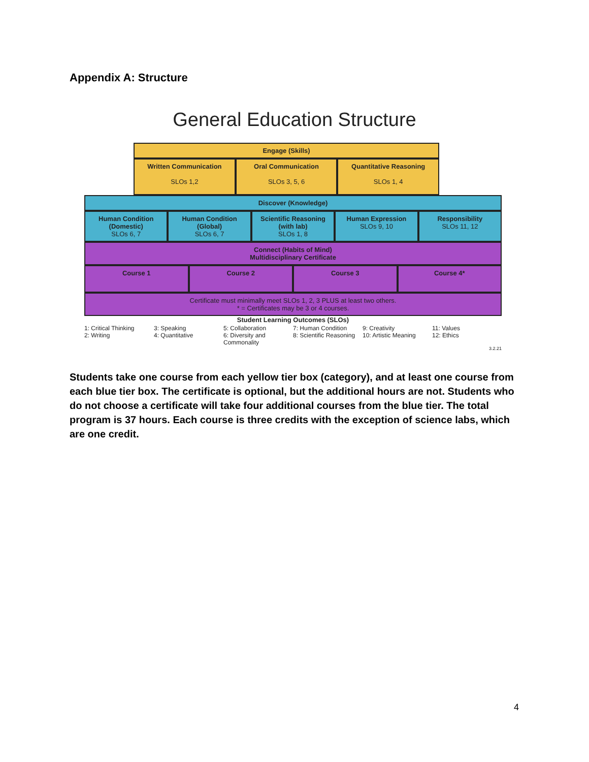Appendix A: Structure
General Education Structure
Engage (Skills)
Written Communication
SLOs 1,2
Oral Communication
SLOs 3, 5, 6
Quantitative Reasoning
SLOs 1, 4
Discover (Knowledge)
Human Condition (Domestic)
SLOs 6, 7
Human Condition (Global)
SLOs 6, 7
Scientific Reasoning (with lab)
SLOs 1, 8
Human Expression
SLOs 9, 10
Responsibility
SLOs 11, 12
Connect (Habits of Mind)
Multidisciplinary Certificate
Course 1
Course 2 Course 3 Course 4*
Certificate must minimally meet SLOs 1, 2, 3 PLUS at least two others.
* = Certificates may be 3 or 4 courses.
Student Learning Outcomes (SLOs)
1: Critical Thinking
2: Writing
3: Speaking
4: Quantitative
5: Collaboration
6: Diversity and Commonality
7: Human Condition
8: Scientific Reasoning
9: Creativity
10: Artistic Meaning
11: Values
12: Ethics
3.2.21
Students take one course from each yellow tier box (category), and at least one course from each blue tier box. The certificate is optional, but the additional hours are not. Students who do not choose a certificate will take four additional courses from the blue tier. The total program is 37 hours. Each course is three credits with the exception of science labs, which are one credit.
4